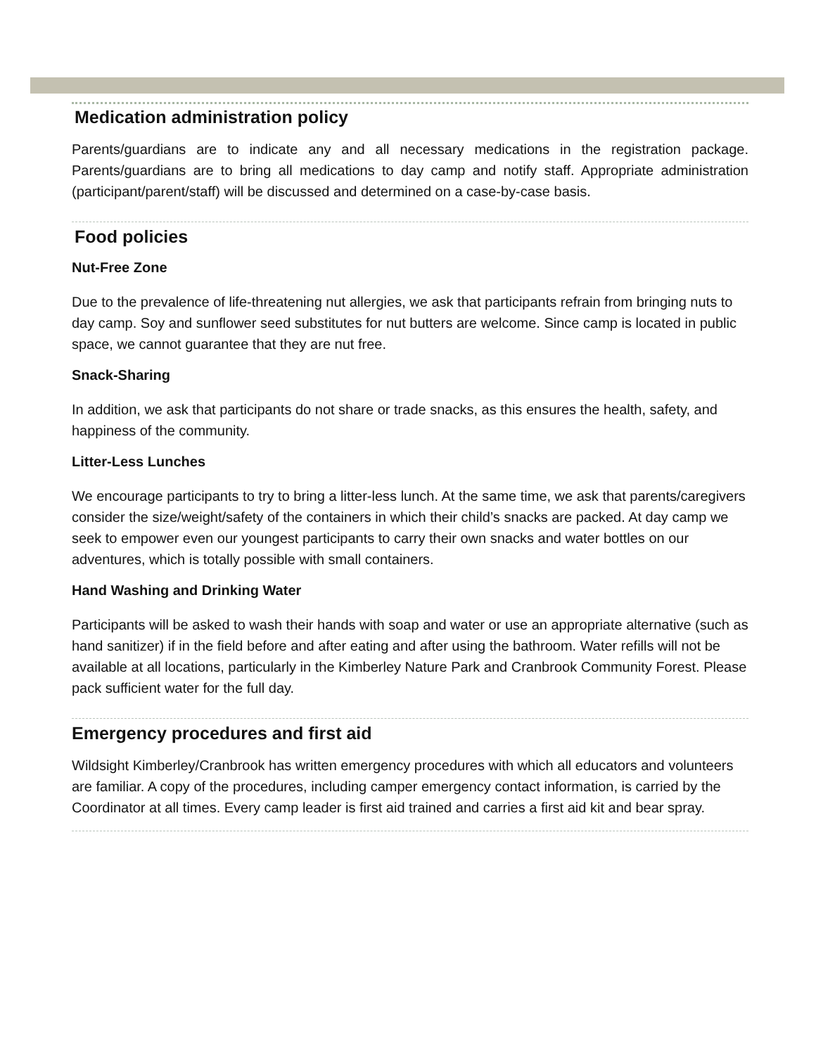Medication administration policy
Parents/guardians are to indicate any and all necessary medications in the registration package. Parents/guardians are to bring all medications to day camp and notify staff. Appropriate administration (participant/parent/staff) will be discussed and determined on a case-by-case basis.
Food policies
Nut-Free Zone
Due to the prevalence of life-threatening nut allergies, we ask that participants refrain from bringing nuts to day camp. Soy and sunflower seed substitutes for nut butters are welcome. Since camp is located in public space, we cannot guarantee that they are nut free.
Snack-Sharing
In addition, we ask that participants do not share or trade snacks, as this ensures the health, safety, and happiness of the community.
Litter-Less Lunches
We encourage participants to try to bring a litter-less lunch. At the same time, we ask that parents/caregivers consider the size/weight/safety of the containers in which their child’s snacks are packed. At day camp we seek to empower even our youngest participants to carry their own snacks and water bottles on our adventures, which is totally possible with small containers.
Hand Washing and Drinking Water
Participants will be asked to wash their hands with soap and water or use an appropriate alternative (such as hand sanitizer) if in the field before and after eating and after using the bathroom. Water refills will not be available at all locations, particularly in the Kimberley Nature Park and Cranbrook Community Forest. Please pack sufficient water for the full day.
Emergency procedures and first aid
Wildsight Kimberley/Cranbrook has written emergency procedures with which all educators and volunteers are familiar. A copy of the procedures, including camper emergency contact information, is carried by the Coordinator at all times. Every camp leader is first aid trained and carries a first aid kit and bear spray.